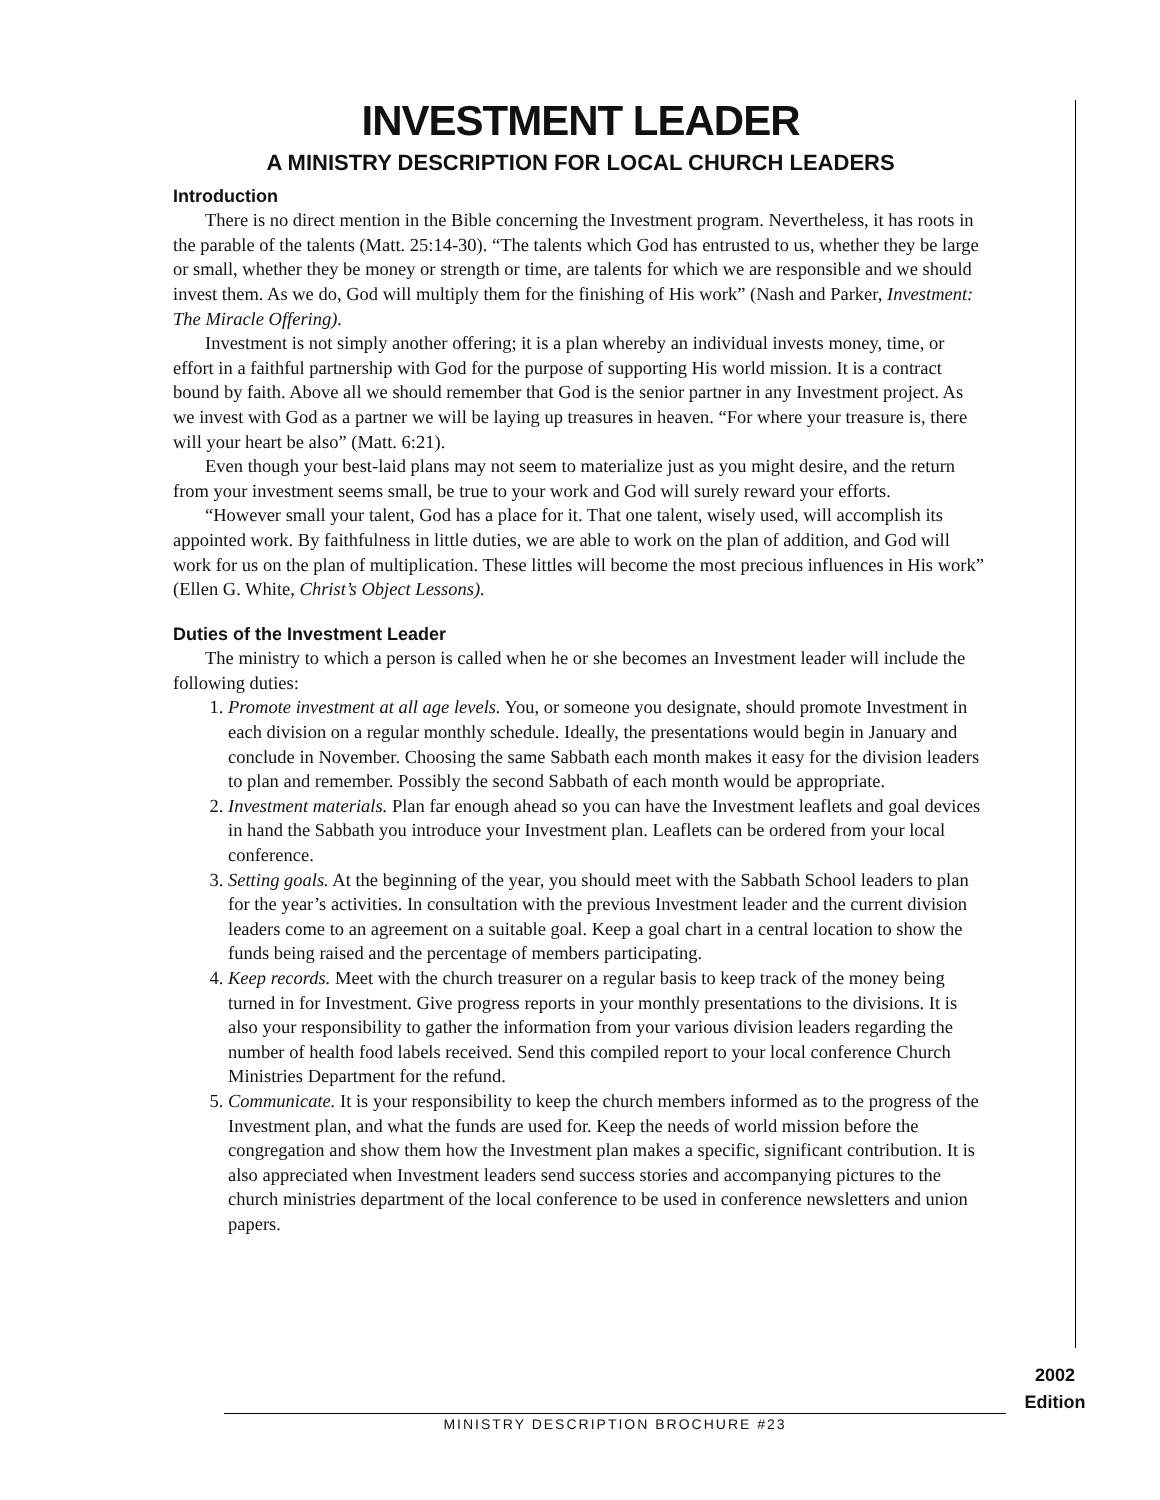INVESTMENT LEADER
A MINISTRY DESCRIPTION FOR LOCAL CHURCH LEADERS
Introduction
There is no direct mention in the Bible concerning the Investment program. Nevertheless, it has roots in the parable of the talents (Matt. 25:14-30). “The talents which God has entrusted to us, whether they be large or small, whether they be money or strength or time, are talents for which we are responsible and we should invest them. As we do, God will multiply them for the finishing of His work” (Nash and Parker, Investment: The Miracle Offering).
Investment is not simply another offering; it is a plan whereby an individual invests money, time, or effort in a faithful partnership with God for the purpose of supporting His world mission. It is a contract bound by faith. Above all we should remember that God is the senior partner in any Investment project. As we invest with God as a partner we will be laying up treasures in heaven. “For where your treasure is, there will your heart be also” (Matt. 6:21).
Even though your best-laid plans may not seem to materialize just as you might desire, and the return from your investment seems small, be true to your work and God will surely reward your efforts.
“However small your talent, God has a place for it. That one talent, wisely used, will accomplish its appointed work. By faithfulness in little duties, we are able to work on the plan of addition, and God will work for us on the plan of multiplication. These littles will become the most precious influences in His work” (Ellen G. White, Christ’s Object Lessons).
Duties of the Investment Leader
The ministry to which a person is called when he or she becomes an Investment leader will include the following duties:
1. Promote investment at all age levels. You, or someone you designate, should promote Investment in each division on a regular monthly schedule. Ideally, the presentations would begin in January and conclude in November. Choosing the same Sabbath each month makes it easy for the division leaders to plan and remember. Possibly the second Sabbath of each month would be appropriate.
2. Investment materials. Plan far enough ahead so you can have the Investment leaflets and goal devices in hand the Sabbath you introduce your Investment plan. Leaflets can be ordered from your local conference.
3. Setting goals. At the beginning of the year, you should meet with the Sabbath School leaders to plan for the year’s activities. In consultation with the previous Investment leader and the current division leaders come to an agreement on a suitable goal. Keep a goal chart in a central location to show the funds being raised and the percentage of members participating.
4. Keep records. Meet with the church treasurer on a regular basis to keep track of the money being turned in for Investment. Give progress reports in your monthly presentations to the divisions. It is also your responsibility to gather the information from your various division leaders regarding the number of health food labels received. Send this compiled report to your local conference Church Ministries Department for the refund.
5. Communicate. It is your responsibility to keep the church members informed as to the progress of the Investment plan, and what the funds are used for. Keep the needs of world mission before the congregation and show them how the Investment plan makes a specific, significant contribution. It is also appreciated when Investment leaders send success stories and accompanying pictures to the church ministries department of the local conference to be used in conference newsletters and union papers.
2002
Edition
MINISTRY DESCRIPTION BROCHURE #23